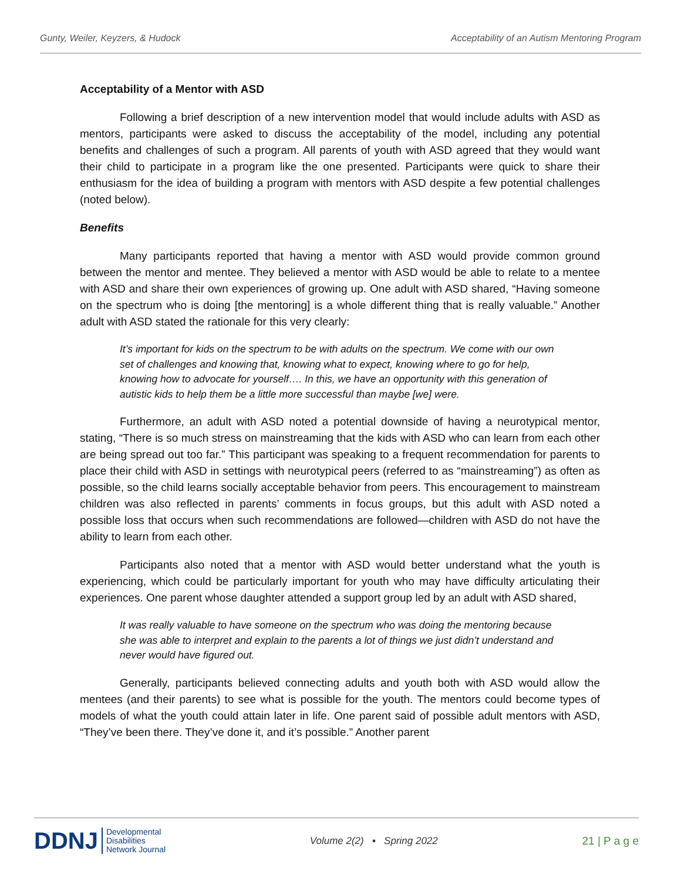Gunty, Weiler, Keyzers, & Hudock Acceptability of an Autism Mentoring Program
Acceptability of a Mentor with ASD
Following a brief description of a new intervention model that would include adults with ASD as mentors, participants were asked to discuss the acceptability of the model, including any potential benefits and challenges of such a program. All parents of youth with ASD agreed that they would want their child to participate in a program like the one presented. Participants were quick to share their enthusiasm for the idea of building a program with mentors with ASD despite a few potential challenges (noted below).
Benefits
Many participants reported that having a mentor with ASD would provide common ground between the mentor and mentee. They believed a mentor with ASD would be able to relate to a mentee with ASD and share their own experiences of growing up. One adult with ASD shared, “Having someone on the spectrum who is doing [the mentoring] is a whole different thing that is really valuable.” Another adult with ASD stated the rationale for this very clearly:
It’s important for kids on the spectrum to be with adults on the spectrum. We come with our own set of challenges and knowing that, knowing what to expect, knowing where to go for help, knowing how to advocate for yourself…. In this, we have an opportunity with this generation of autistic kids to help them be a little more successful than maybe [we] were.
Furthermore, an adult with ASD noted a potential downside of having a neurotypical mentor, stating, “There is so much stress on mainstreaming that the kids with ASD who can learn from each other are being spread out too far.” This participant was speaking to a frequent recommendation for parents to place their child with ASD in settings with neurotypical peers (referred to as “mainstreaming”) as often as possible, so the child learns socially acceptable behavior from peers. This encouragement to mainstream children was also reflected in parents’ comments in focus groups, but this adult with ASD noted a possible loss that occurs when such recommendations are followed—children with ASD do not have the ability to learn from each other.
Participants also noted that a mentor with ASD would better understand what the youth is experiencing, which could be particularly important for youth who may have difficulty articulating their experiences. One parent whose daughter attended a support group led by an adult with ASD shared,
It was really valuable to have someone on the spectrum who was doing the mentoring because she was able to interpret and explain to the parents a lot of things we just didn’t understand and never would have figured out.
Generally, participants believed connecting adults and youth both with ASD would allow the mentees (and their parents) to see what is possible for the youth. The mentors could become types of models of what the youth could attain later in life. One parent said of possible adult mentors with ASD, “They’ve been there. They’ve done it, and it’s possible.” Another parent
DDNJ Developmental
Disabilities
Network Journal
Volume 2(2) ▪ Spring 2022 21 | P a g e